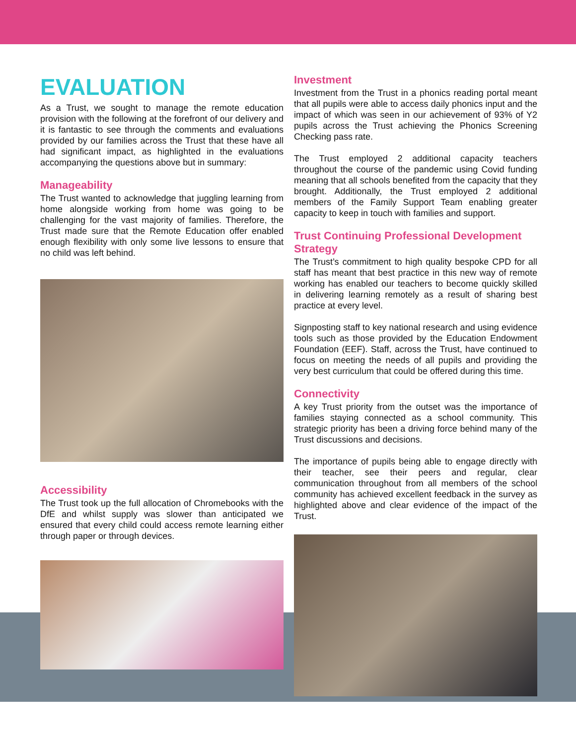EVALUATION
As a Trust, we sought to manage the remote education provision with the following at the forefront of our delivery and it is fantastic to see through the comments and evaluations provided by our families across the Trust that these have all had significant impact, as highlighted in the evaluations accompanying the questions above but in summary:
Manageability
The Trust wanted to acknowledge that juggling learning from home alongside working from home was going to be challenging for the vast majority of families. Therefore, the Trust made sure that the Remote Education offer enabled enough flexibility with only some live lessons to ensure that no child was left behind.
Accessibility
The Trust took up the full allocation of Chromebooks with the DfE and whilst supply was slower than anticipated we ensured that every child could access remote learning either through paper or through devices.
Investment
Investment from the Trust in a phonics reading portal meant that all pupils were able to access daily phonics input and the impact of which was seen in our achievement of 93% of Y2 pupils across the Trust achieving the Phonics Screening Checking pass rate.
The Trust employed 2 additional capacity teachers throughout the course of the pandemic using Covid funding meaning that all schools benefited from the capacity that they brought. Additionally, the Trust employed 2 additional members of the Family Support Team enabling greater capacity to keep in touch with families and support.
Trust Continuing Professional Development Strategy
The Trust’s commitment to high quality bespoke CPD for all staff has meant that best practice in this new way of remote working has enabled our teachers to become quickly skilled in delivering learning remotely as a result of sharing best practice at every level.
Signposting staff to key national research and using evidence tools such as those provided by the Education Endowment Foundation (EEF). Staff, across the Trust, have continued to focus on meeting the needs of all pupils and providing the very best curriculum that could be offered during this time.
Connectivity
A key Trust priority from the outset was the importance of families staying connected as a school community. This strategic priority has been a driving force behind many of the Trust discussions and decisions.
The importance of pupils being able to engage directly with their teacher, see their peers and regular, clear communication throughout from all members of the school community has achieved excellent feedback in the survey as highlighted above and clear evidence of the impact of the Trust.